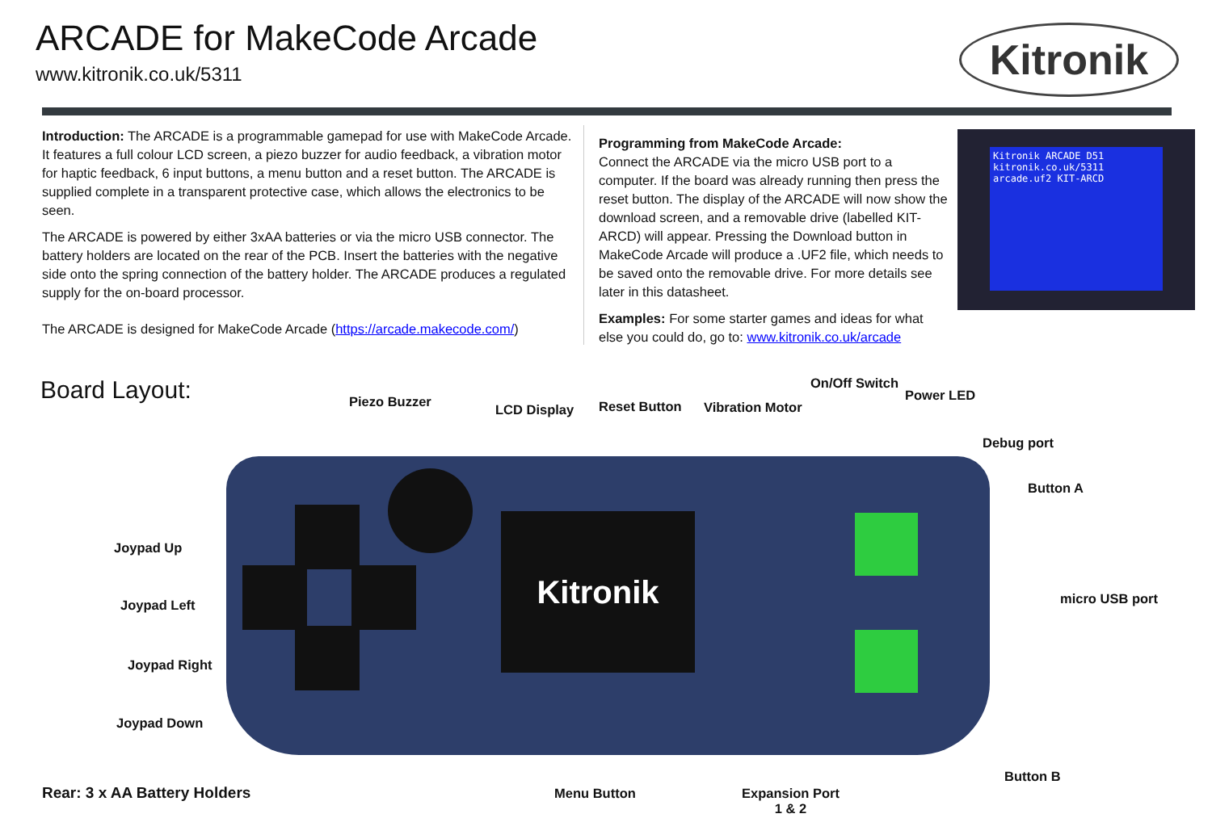ARCADE for MakeCode Arcade
www.kitronik.co.uk/5311
Kitronik
Introduction: The ARCADE is a programmable gamepad for use with MakeCode Arcade. It features a full colour LCD screen, a piezo buzzer for audio feedback, a vibration motor for haptic feedback, 6 input buttons, a menu button and a reset button. The ARCADE is supplied complete in a transparent protective case, which allows the electronics to be seen.
The ARCADE is powered by either 3xAA batteries or via the micro USB connector. The battery holders are located on the rear of the PCB. Insert the batteries with the negative side onto the spring connection of the battery holder. The ARCADE produces a regulated supply for the on-board processor.
The ARCADE is designed for MakeCode Arcade (https://arcade.makecode.com/)
Programming from MakeCode Arcade:
Connect the ARCADE via the micro USB port to a computer. If the board was already running then press the reset button. The display of the ARCADE will now show the download screen, and a removable drive (labelled KIT-ARCD) will appear. Pressing the Download button in MakeCode Arcade will produce a .UF2 file, which needs to be saved onto the removable drive. For more details see later in this datasheet.
Examples: For some starter games and ideas for what else you could do, go to: www.kitronik.co.uk/arcade
Kitronik ARCADE D51
kitronik.co.uk/5311
arcade.uf2 KIT-ARCD
Board Layout:
Kitronik
Piezo Buzzer
LCD Display Reset Button Vibration Motor
On/Off Switch
Power LED
Debug port
Button A
micro USB port
Button B
Joypad Up
Joypad Left
Joypad Right
Joypad Down
Rear: 3 x AA Battery Holders Menu Button
Expansion Port
1 & 2